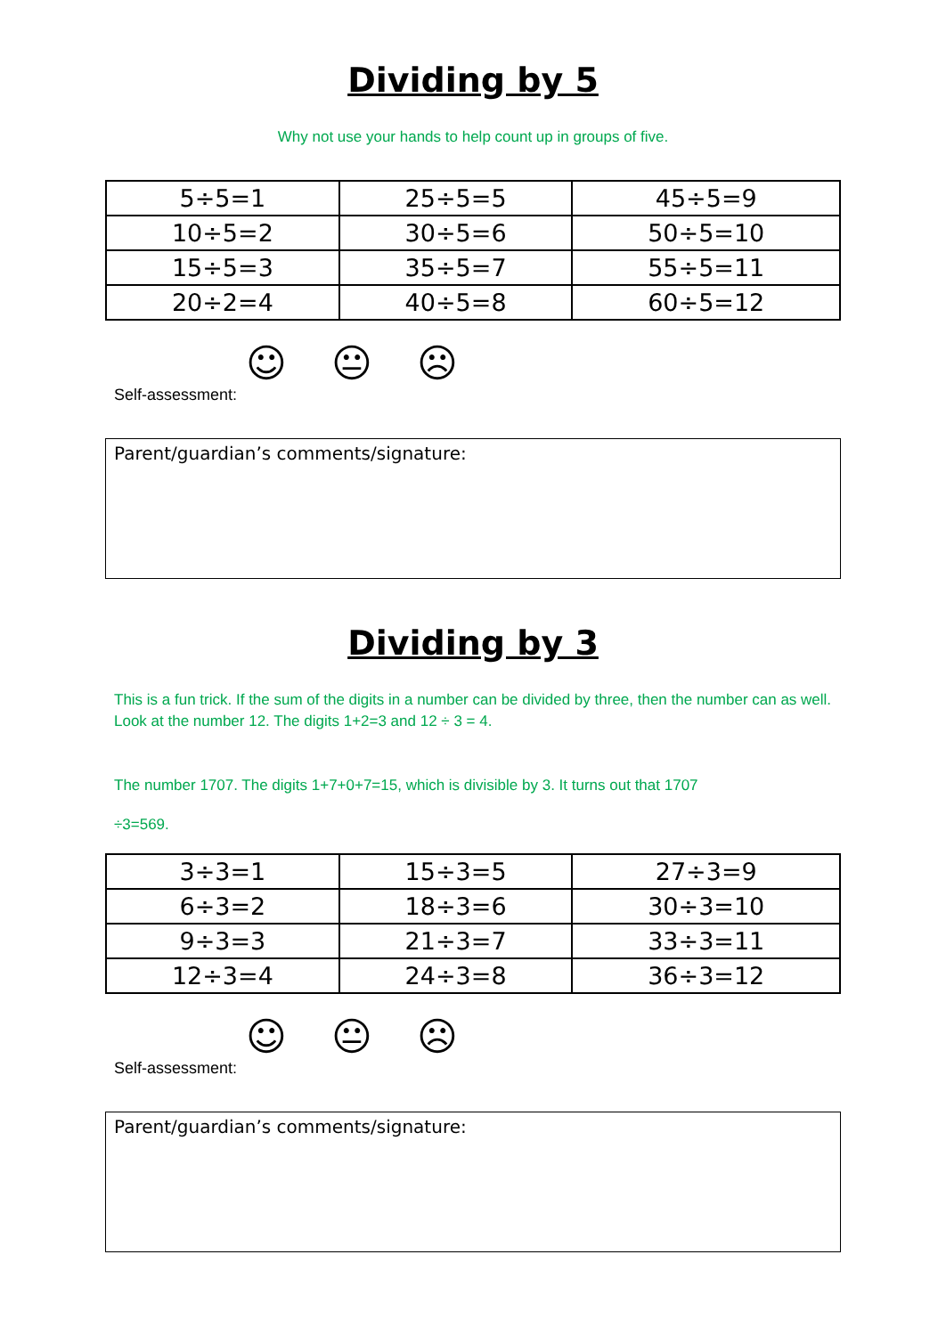Dividing by 5
Why not use your hands to help count up in groups of five.
| 5÷5=1 | 25÷5=5 | 45÷5=9 |
| 10÷5=2 | 30÷5=6 | 50÷5=10 |
| 15÷5=3 | 35÷5=7 | 55÷5=11 |
| 20÷2=4 | 40÷5=8 | 60÷5=12 |
☺ 😐 ☹
Self-assessment:
Parent/guardian’s comments/signature:
Dividing by 3
This is a fun trick. If the sum of the digits in a number can be divided by three, then the number can as well. Look at the number 12. The digits 1+2=3 and 12 ÷ 3 = 4.
The number 1707. The digits 1+7+0+7=15, which is divisible by 3. It turns out that 1707
÷3=569.
| 3÷3=1 | 15÷3=5 | 27÷3=9 |
| 6÷3=2 | 18÷3=6 | 30÷3=10 |
| 9÷3=3 | 21÷3=7 | 33÷3=11 |
| 12÷3=4 | 24÷3=8 | 36÷3=12 |
☺ 😐 ☹
Self-assessment:
Parent/guardian’s comments/signature: